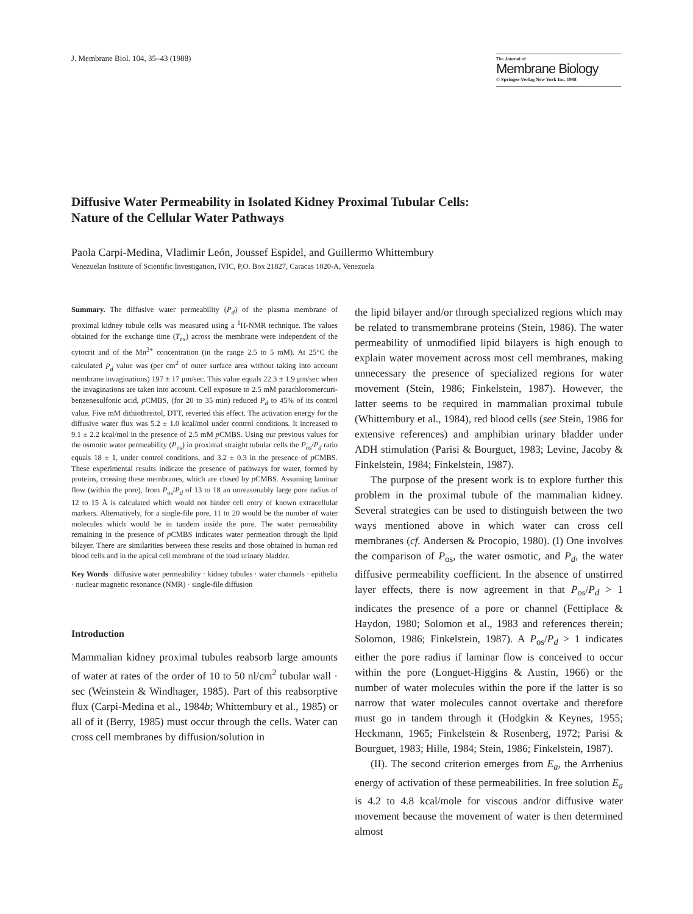J. Membrane Biol. 104, 35–43 (1988)
The Journal of
Membrane Biology
© Springer-Verlag New York Inc. 1988
Diffusive Water Permeability in Isolated Kidney Proximal Tubular Cells:
Nature of the Cellular Water Pathways
Paola Carpi-Medina, Vladimir León, Joussef Espidel, and Guillermo Whittembury
Venezuelan Institute of Scientific Investigation, IVIC, P.O. Box 21827, Caracas 1020-A, Venezuela
Summary. The diffusive water permeability (P<sub>d</sub>) of the plasma membrane of proximal kidney tubule cells was measured using a <sup>1</sup>H-NMR technique. The values obtained for the exchange time (T<sub>ex</sub>) across the membrane were independent of the cytocrit and of the Mn<sup>2+</sup> concentration (in the range 2.5 to 5 mM). At 25°C the calculated P<sub>d</sub> value was (per cm<sup>2</sup> of outer surface area without taking into account membrane invaginations) 197 ± 17 μm/sec. This value equals 22.3 ± 1.9 μm/sec when the invaginations are taken into account. Cell exposure to 2.5 mM parachloromercuri-benzenesulfonic acid, p CMBS, (for 20 to 35 min) reduced P<sub>d</sub> to 45% of its control value. Five mM dithiothreitol, DTT, reverted this effect. The activation energy for the diffusive water flux was 5.2 ± 1.0 kcal/mol under control conditions. It increased to 9.1 ± 2.2 kcal/mol in the presence of 2.5 mM p CMBS. Using our previous values for the osmotic water permeability (P<sub>os</sub>) in proximal straight tubular cells the P<sub>os</sub>/P<sub>d</sub> ratio equals 18 ± 1, under control conditions, and 3.2 ± 0.3 in the presence of p CMBS. These experimental results indicate the presence of pathways for water, formed by proteins, crossing these membranes, which are closed by p CMBS. Assuming laminar flow (within the pore), from P<sub>os</sub>/P<sub>d</sub> of 13 to 18 an unreasonably large pore radius of 12 to 15 Å is calculated which would not hinder cell entry of known extracellular markers. Alternatively, for a single-file pore, 11 to 20 would be the number of water molecules which would be in tandem inside the pore. The water permeability remaining in the presence of p CMBS indicates water permeation through the lipid bilayer. There are similarities between these results and those obtained in human red blood cells and in the apical cell membrane of the toad urinary bladder.
Key Words diffusive water permeability · kidney tubules · water channels · epithelia · nuclear magnetic resonance (NMR) · single-file diffusion
Introduction
Mammalian kidney proximal tubules reabsorb large amounts of water at rates of the order of 10 to 50 nl/cm<sup>2</sup> tubular wall · sec (Weinstein & Windhager, 1985). Part of this reabsorptive flux (Carpi-Medina et al., 1984b; Whittembury et al., 1985) or all of it (Berry, 1985) must occur through the cells. Water can cross cell membranes by diffusion/solution in
the lipid bilayer and/or through specialized regions which may be related to transmembrane proteins (Stein, 1986). The water permeability of unmodified lipid bilayers is high enough to explain water movement across most cell membranes, making unnecessary the presence of specialized regions for water movement (Stein, 1986; Finkelstein, 1987). However, the latter seems to be required in mammalian proximal tubule (Whittembury et al., 1984), red blood cells (see Stein, 1986 for extensive references) and amphibian urinary bladder under ADH stimulation (Parisi & Bourguet, 1983; Levine, Jacoby & Finkelstein, 1984; Finkelstein, 1987).
The purpose of the present work is to explore further this problem in the proximal tubule of the mammalian kidney. Several strategies can be used to distinguish between the two ways mentioned above in which water can cross cell membranes (cf. Andersen & Procopio, 1980). (I) One involves the comparison of P<sub>os</sub>, the water osmotic, and P<sub>d</sub>, the water diffusive permeability coefficient. In the absence of unstirred layer effects, there is now agreement in that P<sub>os</sub>/P<sub>d</sub> > 1 indicates the presence of a pore or channel (Fettiplace & Haydon, 1980; Solomon et al., 1983 and references therein; Solomon, 1986; Finkelstein, 1987). A P<sub>os</sub>/P<sub>d</sub> > 1 indicates either the pore radius if laminar flow is conceived to occur within the pore (Longuet-Higgins & Austin, 1966) or the number of water molecules within the pore if the latter is so narrow that water molecules cannot overtake and therefore must go in tandem through it (Hodgkin & Keynes, 1955; Heckmann, 1965; Finkelstein & Rosenberg, 1972; Parisi & Bourguet, 1983; Hille, 1984; Stein, 1986; Finkelstein, 1987).
(II). The second criterion emerges from E<sub>a</sub>, the Arrhenius energy of activation of these permeabilities. In free solution E<sub>a</sub> is 4.2 to 4.8 kcal/mole for viscous and/or diffusive water movement because the movement of water is then determined almost